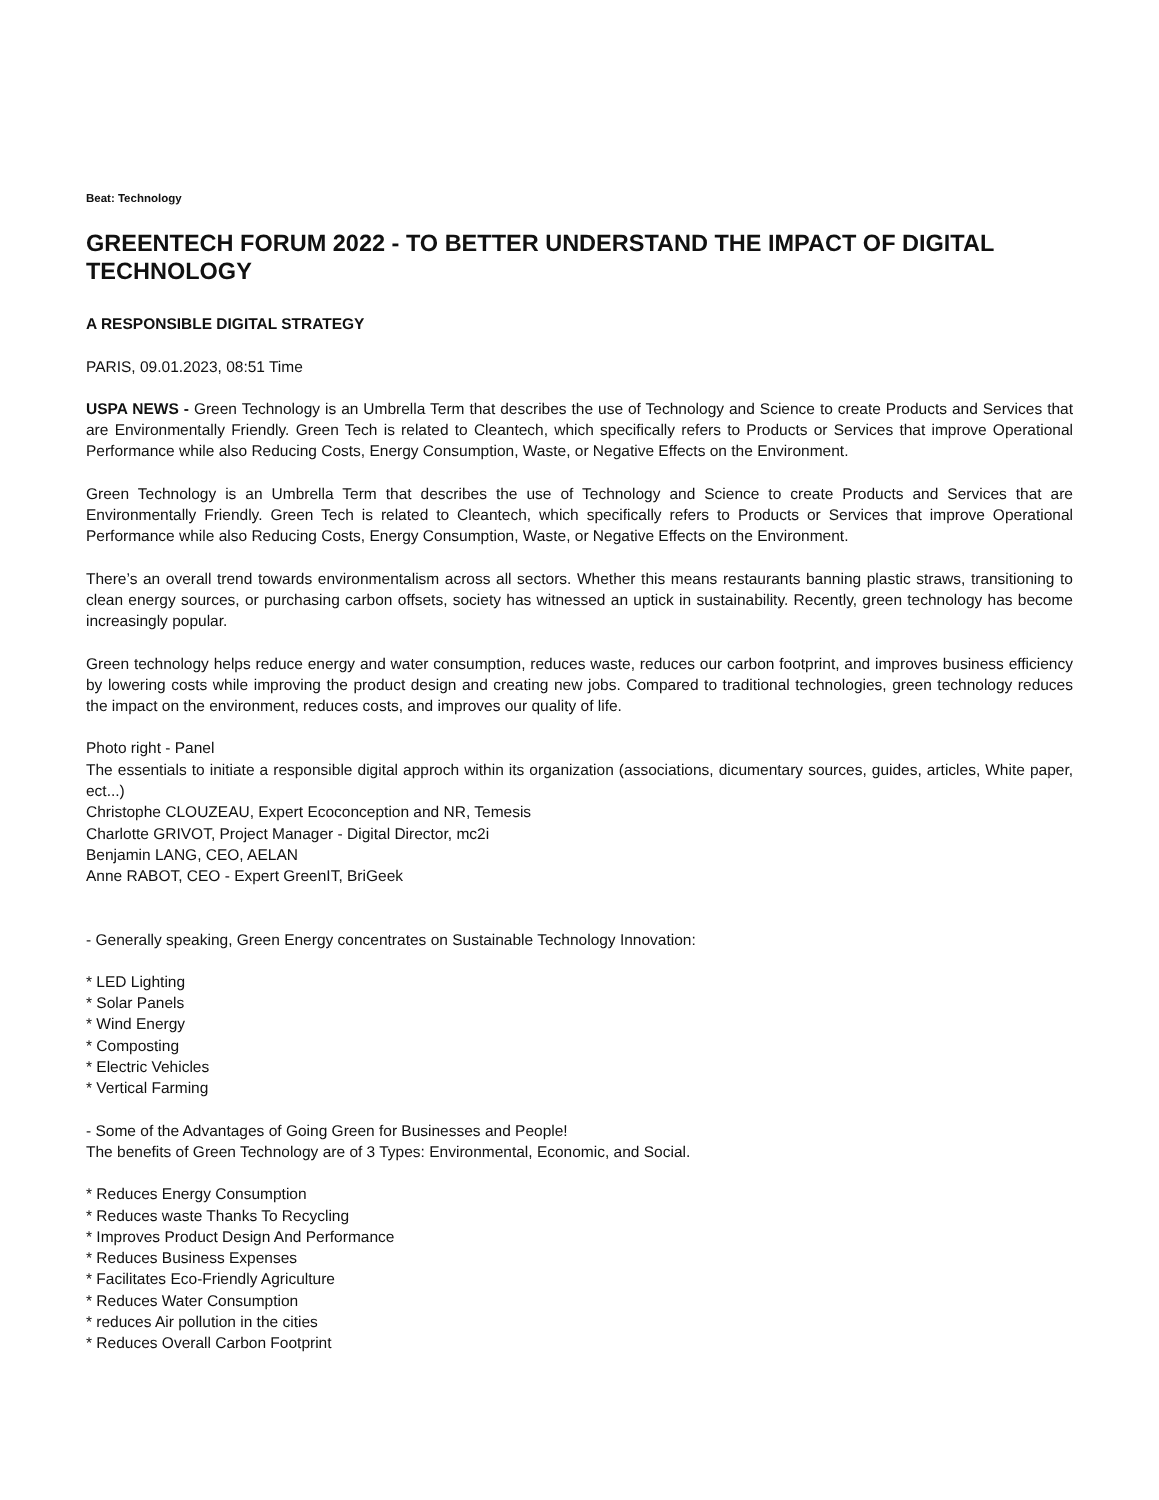Beat: Technology
GREENTECH FORUM 2022 - TO BETTER UNDERSTAND THE IMPACT OF DIGITAL TECHNOLOGY
A RESPONSIBLE DIGITAL STRATEGY
PARIS, 09.01.2023, 08:51 Time
USPA NEWS - Green Technology is an Umbrella Term that describes the use of Technology and Science to create Products and Services that are Environmentally Friendly. Green Tech is related to Cleantech, which specifically refers to Products or Services that improve Operational Performance while also Reducing Costs, Energy Consumption, Waste, or Negative Effects on the Environment.
Green Technology is an Umbrella Term that describes the use of Technology and Science to create Products and Services that are Environmentally Friendly. Green Tech is related to Cleantech, which specifically refers to Products or Services that improve Operational Performance while also Reducing Costs, Energy Consumption, Waste, or Negative Effects on the Environment.
There’s an overall trend towards environmentalism across all sectors. Whether this means restaurants banning plastic straws, transitioning to clean energy sources, or purchasing carbon offsets, society has witnessed an uptick in sustainability. Recently, green technology has become increasingly popular.
Green technology helps reduce energy and water consumption, reduces waste, reduces our carbon footprint, and improves business efficiency by lowering costs while improving the product design and creating new jobs. Compared to traditional technologies, green technology reduces the impact on the environment, reduces costs, and improves our quality of life.
Photo right - Panel
The essentials to initiate a responsible digital approch within its organization (associations, dicumentary sources, guides, articles, White paper, ect...)
Christophe CLOUZEAU, Expert Ecoconception and NR, Temesis
Charlotte GRIVOT, Project Manager - Digital Director, mc2i
Benjamin LANG, CEO, AELAN
Anne RABOT, CEO - Expert GreenIT, BriGeek
- Generally speaking, Green Energy concentrates on Sustainable Technology Innovation:
* LED Lighting
* Solar Panels
* Wind Energy
* Composting
* Electric Vehicles
* Vertical Farming
- Some of the Advantages of Going Green for Businesses and People!
The benefits of Green Technology are of 3 Types: Environmental, Economic, and Social.
* Reduces Energy Consumption
* Reduces waste Thanks To Recycling
* Improves Product Design And Performance
* Reduces Business Expenses
* Facilitates Eco-Friendly Agriculture
* Reduces Water Consumption
* reduces Air pollution in the cities
* Reduces Overall Carbon Footprint